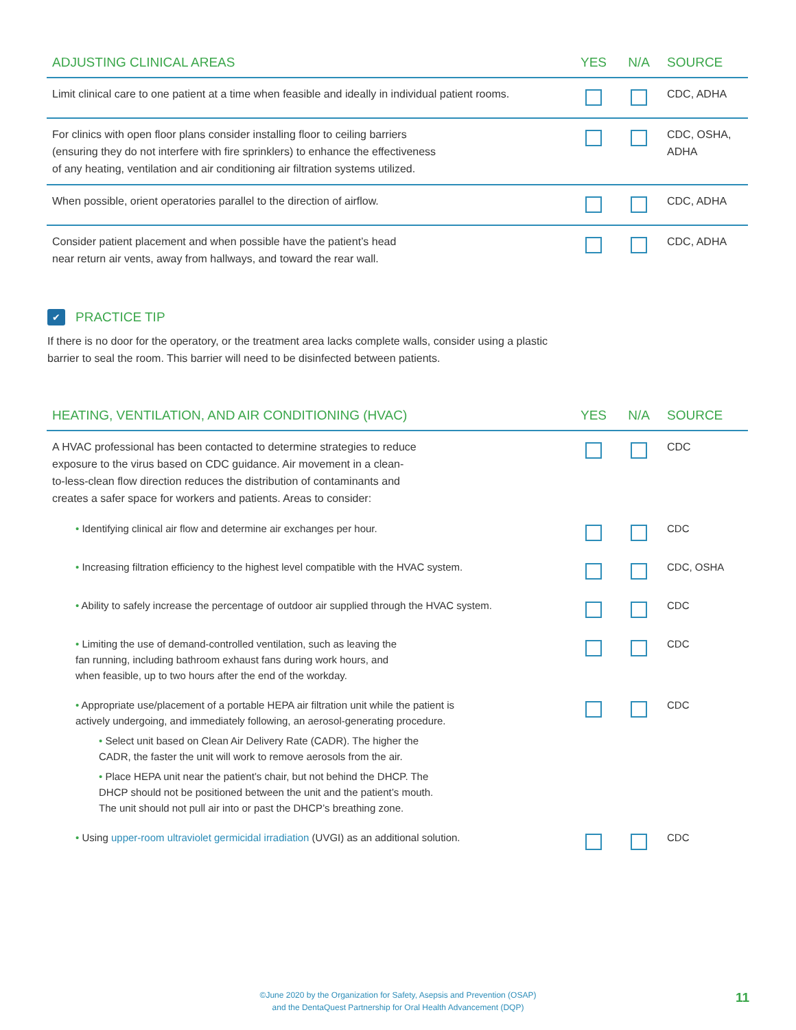| ADJUSTING CLINICAL AREAS | YES | N/A | SOURCE |
| --- | --- | --- | --- |
| Limit clinical care to one patient at a time when feasible and ideally in individual patient rooms. | | | CDC, ADHA |
| For clinics with open floor plans consider installing floor to ceiling barriers (ensuring they do not interfere with fire sprinklers) to enhance the effectiveness of any heating, ventilation and air conditioning air filtration systems utilized. | | | CDC, OSHA, ADHA |
| When possible, orient operatories parallel to the direction of airflow. | | | CDC, ADHA |
| Consider patient placement and when possible have the patient’s head near return air vents, away from hallways, and toward the rear wall. | | | CDC, ADHA |
✔ PRACTICE TIP
If there is no door for the operatory, or the treatment area lacks complete walls, consider using a plastic barrier to seal the room. This barrier will need to be disinfected between patients.
| HEATING, VENTILATION, AND AIR CONDITIONING (HVAC) | YES | N/A | SOURCE |
| --- | --- | --- | --- |
| A HVAC professional has been contacted to determine strategies to reduce exposure to the virus based on CDC guidance. Air movement in a clean- to-less-clean flow direction reduces the distribution of contaminants and creates a safer space for workers and patients. Areas to consider: | | | CDC |
| • Identifying clinical air flow and determine air exchanges per hour. | | | CDC |
| • Increasing filtration efficiency to the highest level compatible with the HVAC system. | | | CDC, OSHA |
| • Ability to safely increase the percentage of outdoor air supplied through the HVAC system. | | | CDC |
| • Limiting the use of demand-controlled ventilation, such as leaving the fan running, including bathroom exhaust fans during work hours, and when feasible, up to two hours after the end of the workday. | | | CDC |
| • Appropriate use/placement of a portable HEPA air filtration unit while the patient is actively undergoing, and immediately following, an aerosol-generating procedure. • Select unit based on Clean Air Delivery Rate (CADR). The higher the CADR, the faster the unit will work to remove aerosols from the air. • Place HEPA unit near the patient’s chair, but not behind the DHCP. The DHCP should not be positioned between the unit and the patient’s mouth. The unit should not pull air into or past the DHCP’s breathing zone. | | | CDC |
| • Using upper-room ultraviolet germicidal irradiation (UVGI) as an additional solution. | | | CDC |
©June 2020 by the Organization for Safety, Asepsis and Prevention (OSAP)
and the DentaQuest Partnership for Oral Health Advancement (DQP)
11